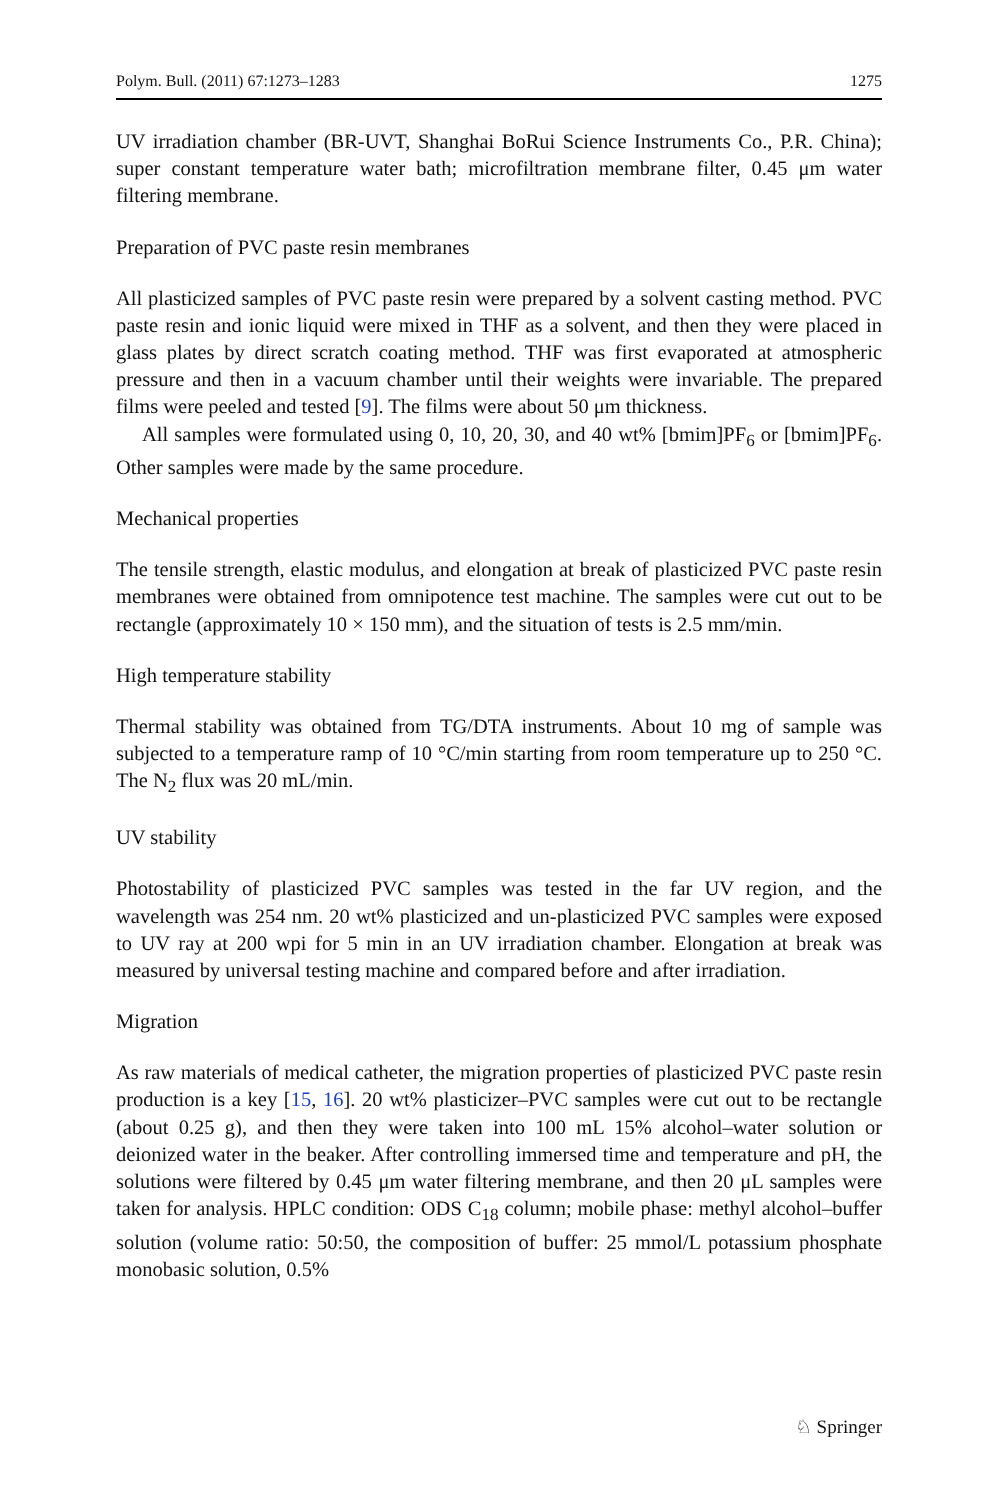Polym. Bull. (2011) 67:1273–1283 1275
UV irradiation chamber (BR-UVT, Shanghai BoRui Science Instruments Co., P.R. China); super constant temperature water bath; microfiltration membrane filter, 0.45 μm water filtering membrane.
Preparation of PVC paste resin membranes
All plasticized samples of PVC paste resin were prepared by a solvent casting method. PVC paste resin and ionic liquid were mixed in THF as a solvent, and then they were placed in glass plates by direct scratch coating method. THF was first evaporated at atmospheric pressure and then in a vacuum chamber until their weights were invariable. The prepared films were peeled and tested [9]. The films were about 50 μm thickness.
All samples were formulated using 0, 10, 20, 30, and 40 wt% [bmim]PF<sub>6</sub> or [bmim]PF<sub>6</sub>. Other samples were made by the same procedure.
Mechanical properties
The tensile strength, elastic modulus, and elongation at break of plasticized PVC paste resin membranes were obtained from omnipotence test machine. The samples were cut out to be rectangle (approximately 10 × 150 mm), and the situation of tests is 2.5 mm/min.
High temperature stability
Thermal stability was obtained from TG/DTA instruments. About 10 mg of sample was subjected to a temperature ramp of 10 °C/min starting from room temperature up to 250 °C. The N<sub>2</sub> flux was 20 mL/min.
UV stability
Photostability of plasticized PVC samples was tested in the far UV region, and the wavelength was 254 nm. 20 wt% plasticized and un-plasticized PVC samples were exposed to UV ray at 200 wpi for 5 min in an UV irradiation chamber. Elongation at break was measured by universal testing machine and compared before and after irradiation.
Migration
As raw materials of medical catheter, the migration properties of plasticized PVC paste resin production is a key [15, 16]. 20 wt% plasticizer–PVC samples were cut out to be rectangle (about 0.25 g), and then they were taken into 100 mL 15% alcohol–water solution or deionized water in the beaker. After controlling immersed time and temperature and pH, the solutions were filtered by 0.45 μm water filtering membrane, and then 20 μL samples were taken for analysis. HPLC condition: ODS C<sub>18</sub> column; mobile phase: methyl alcohol–buffer solution (volume ratio: 50:50, the composition of buffer: 25 mmol/L potassium phosphate monobasic solution, 0.5%
♘ Springer